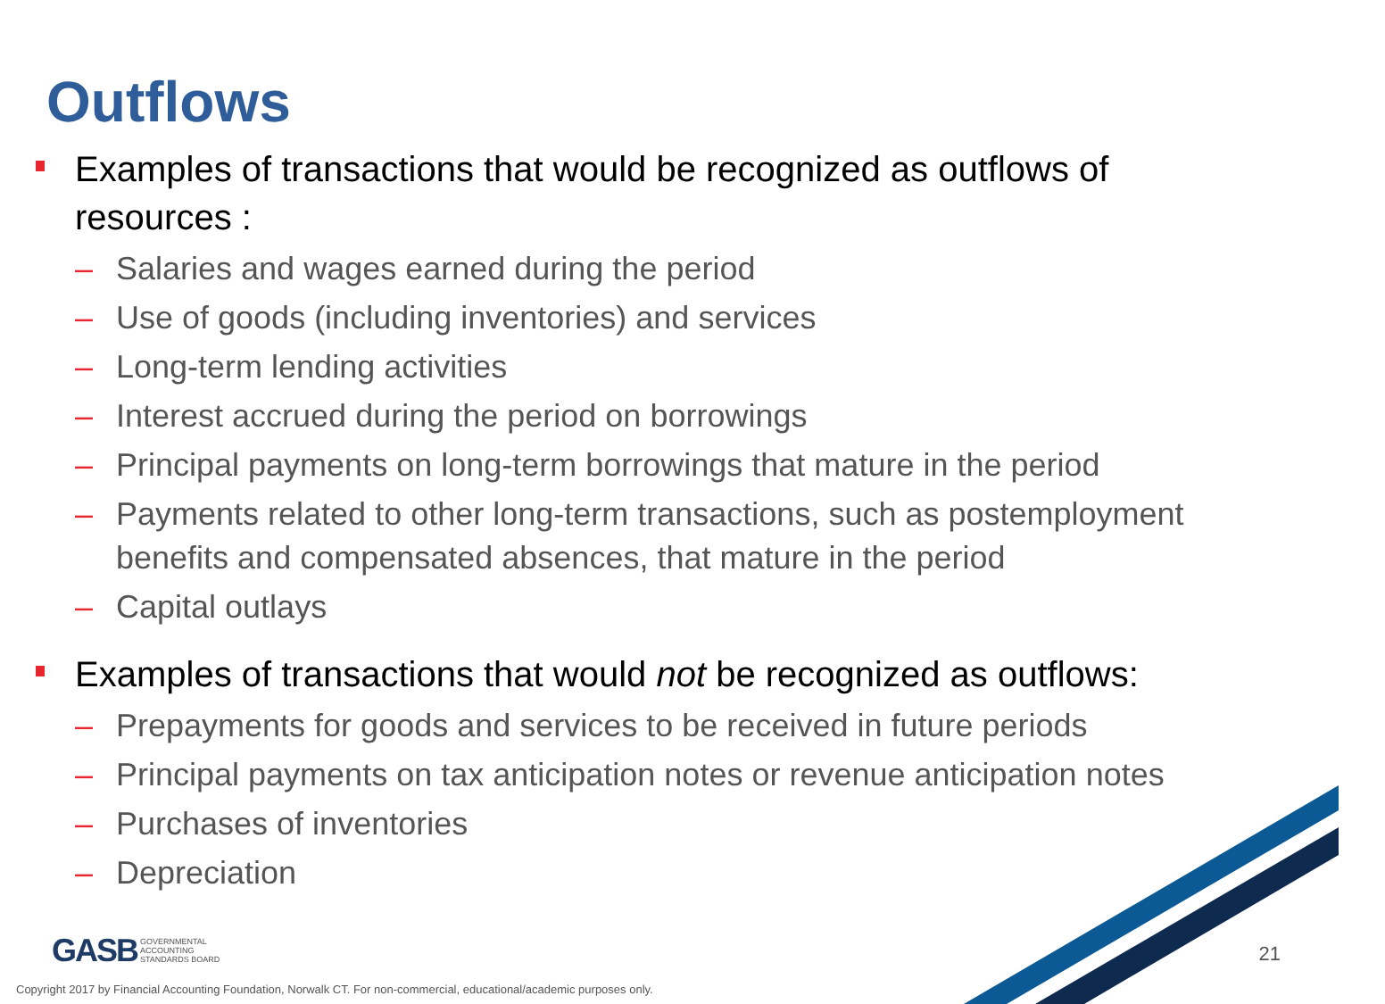Outflows
Examples of transactions that would be recognized as outflows of resources :
– Salaries and wages earned during the period
– Use of goods (including inventories) and services
– Long-term lending activities
– Interest accrued during the period on borrowings
– Principal payments on long-term borrowings that mature in the period
– Payments related to other long-term transactions, such as postemployment benefits and compensated absences, that mature in the period
– Capital outlays
Examples of transactions that would not be recognized as outflows:
– Prepayments for goods and services to be received in future periods
– Principal payments on tax anticipation notes or revenue anticipation notes
– Purchases of inventories
– Depreciation
GASB GOVERNMENTAL
ACCOUNTING
STANDARDS BOARD
21
Copyright 2017 by Financial Accounting Foundation, Norwalk CT. For non-commercial, educational/academic purposes only.